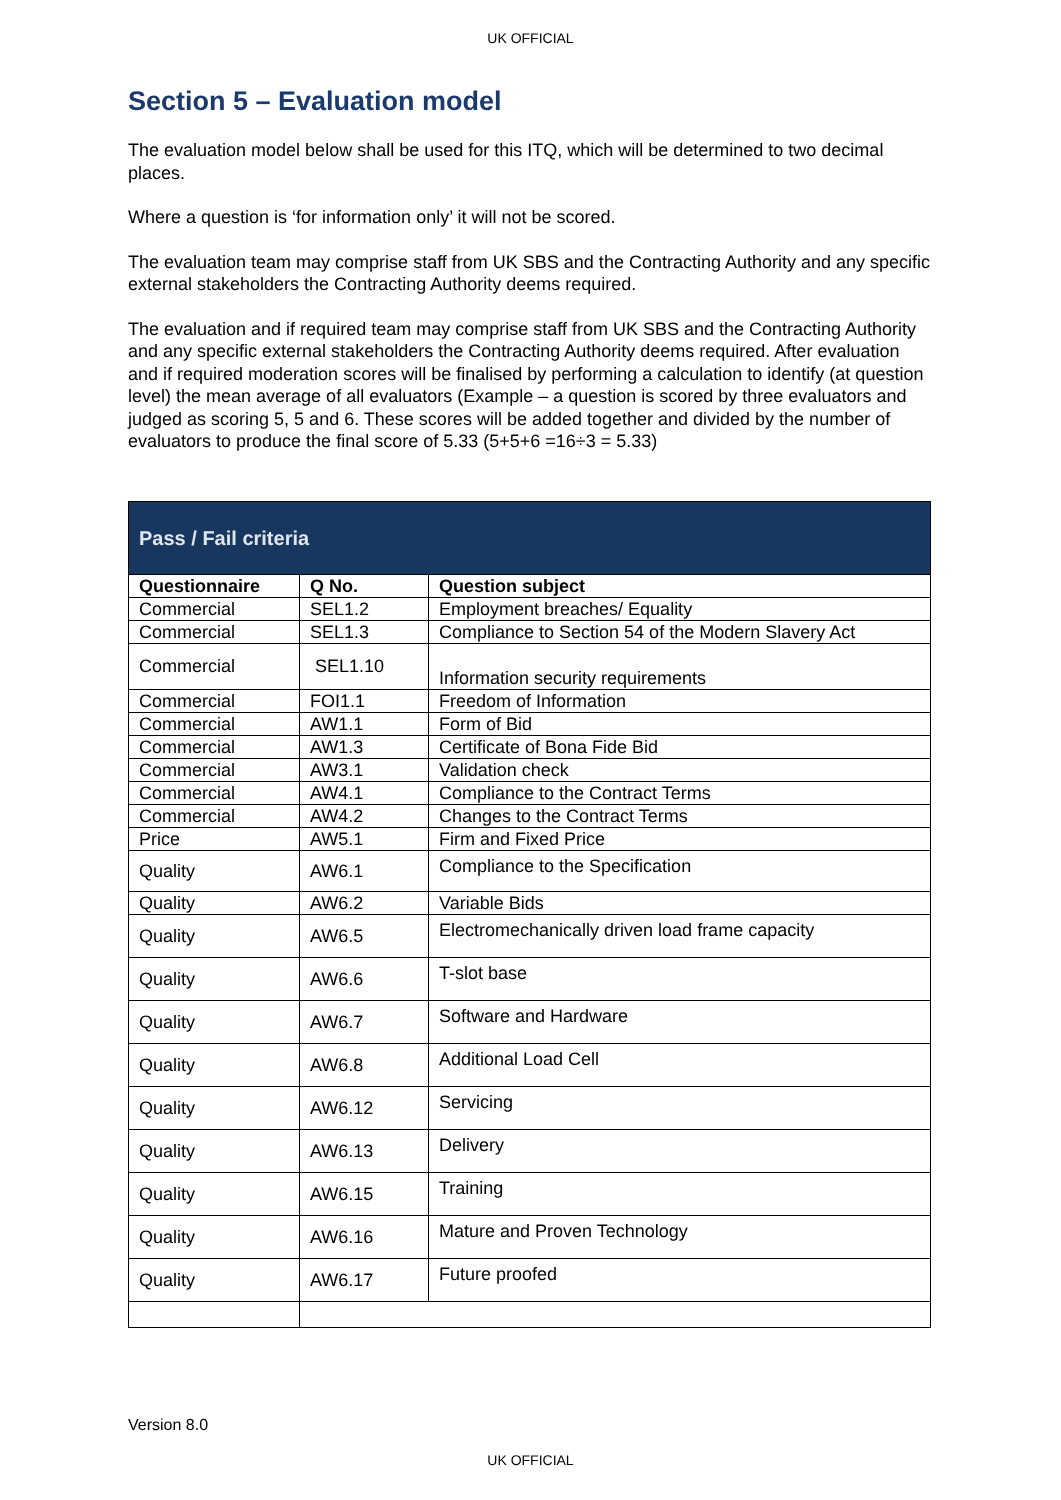UK OFFICIAL
Section 5 – Evaluation model
The evaluation model below shall be used for this ITQ, which will be determined to two decimal places.
Where a question is ‘for information only’ it will not be scored.
The evaluation team may comprise staff from UK SBS and the Contracting Authority and any specific external stakeholders the Contracting Authority deems required.
The evaluation and if required team may comprise staff from UK SBS and the Contracting Authority and any specific external stakeholders the Contracting Authority deems required. After evaluation and if required moderation scores will be finalised by performing a calculation to identify (at question level) the mean average of all evaluators (Example – a question is scored by three evaluators and judged as scoring 5, 5 and 6. These scores will be added together and divided by the number of evaluators to produce the final score of 5.33 (5+5+6 =16÷3 = 5.33)
| Pass / Fail criteria | | |
| Questionnaire | Q No. | Question subject |
| Commercial | SEL1.2 | Employment breaches/ Equality |
| Commercial | SEL1.3 | Compliance to Section 54 of the Modern Slavery Act |
| Commercial | SEL1.10 | Information security requirements |
| Commercial | FOI1.1 | Freedom of Information |
| Commercial | AW1.1 | Form of Bid |
| Commercial | AW1.3 | Certificate of Bona Fide Bid |
| Commercial | AW3.1 | Validation check |
| Commercial | AW4.1 | Compliance to the Contract Terms |
| Commercial | AW4.2 | Changes to the Contract Terms |
| Price | AW5.1 | Firm and Fixed Price |
| Quality | AW6.1 | Compliance to the Specification |
| Quality | AW6.2 | Variable Bids |
| Quality | AW6.5 | Electromechanically driven load frame capacity |
| Quality | AW6.6 | T-slot base |
| Quality | AW6.7 | Software and Hardware |
| Quality | AW6.8 | Additional Load Cell |
| Quality | AW6.12 | Servicing |
| Quality | AW6.13 | Delivery |
| Quality | AW6.15 | Training |
| Quality | AW6.16 | Mature and Proven Technology |
| Quality | AW6.17 | Future proofed |
Version 8.0
UK OFFICIAL